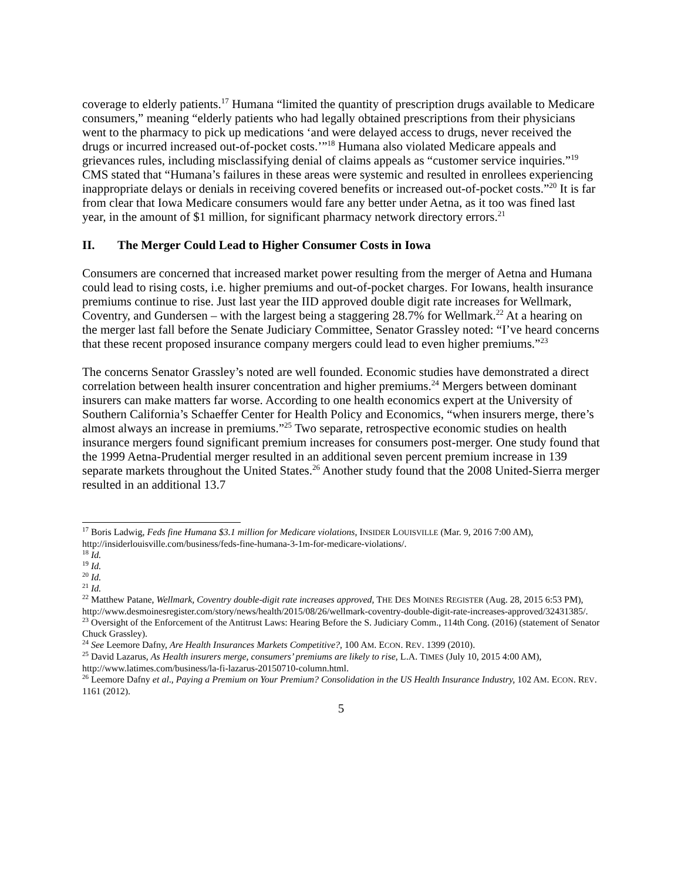coverage to elderly patients.<sup>17</sup> Humana “limited the quantity of prescription drugs available to Medicare consumers,” meaning “elderly patients who had legally obtained prescriptions from their physicians went to the pharmacy to pick up medications ‘and were delayed access to drugs, never received the drugs or incurred increased out-of-pocket costs.’”<sup>18</sup> Humana also violated Medicare appeals and grievances rules, including misclassifying denial of claims appeals as “customer service inquiries.”<sup>19</sup> CMS stated that “Humana’s failures in these areas were systemic and resulted in enrollees experiencing inappropriate delays or denials in receiving covered benefits or increased out-of-pocket costs.”<sup>20</sup> It is far from clear that Iowa Medicare consumers would fare any better under Aetna, as it too was fined last year, in the amount of $1 million, for significant pharmacy network directory errors.<sup>21</sup>
II. The Merger Could Lead to Higher Consumer Costs in Iowa
Consumers are concerned that increased market power resulting from the merger of Aetna and Humana could lead to rising costs, i.e. higher premiums and out-of-pocket charges. For Iowans, health insurance premiums continue to rise. Just last year the IID approved double digit rate increases for Wellmark, Coventry, and Gundersen – with the largest being a staggering 28.7% for Wellmark.<sup>22</sup> At a hearing on the merger last fall before the Senate Judiciary Committee, Senator Grassley noted: “I’ve heard concerns that these recent proposed insurance company mergers could lead to even higher premiums.”<sup>23</sup>
The concerns Senator Grassley’s noted are well founded. Economic studies have demonstrated a direct correlation between health insurer concentration and higher premiums.<sup>24</sup> Mergers between dominant insurers can make matters far worse. According to one health economics expert at the University of Southern California’s Schaeffer Center for Health Policy and Economics, “when insurers merge, there’s almost always an increase in premiums.”<sup>25</sup> Two separate, retrospective economic studies on health insurance mergers found significant premium increases for consumers post-merger. One study found that the 1999 Aetna-Prudential merger resulted in an additional seven percent premium increase in 139 separate markets throughout the United States.<sup>26</sup> Another study found that the 2008 United-Sierra merger resulted in an additional 13.7
<sup>17</sup> Boris Ladwig, Feds fine Humana $3.1 million for Medicare violations, INSIDER LOUISVILLE (Mar. 9, 2016 7:00 AM), http://insiderlouisville.com/business/feds-fine-humana-3-1m-for-medicare-violations/.
<sup>18</sup> Id.
<sup>19</sup> Id.
<sup>20</sup> Id.
<sup>21</sup> Id.
<sup>22</sup> Matthew Patane, Wellmark, Coventry double-digit rate increases approved, THE DES MOINES REGISTER (Aug. 28, 2015 6:53 PM), http://www.desmoinesregister.com/story/news/health/2015/08/26/wellmark-coventry-double-digit-rate-increases-approved/32431385/.
<sup>23</sup> Oversight of the Enforcement of the Antitrust Laws: Hearing Before the S. Judiciary Comm., 114th Cong. (2016) (statement of Senator Chuck Grassley).
<sup>24</sup> See Leemore Dafny, Are Health Insurances Markets Competitive?, 100 AM. ECON. REV. 1399 (2010).
<sup>25</sup> David Lazarus, As Health insurers merge, consumers’ premiums are likely to rise, L.A. TIMES (July 10, 2015 4:00 AM), http://www.latimes.com/business/la-fi-lazarus-20150710-column.html.
<sup>26</sup> Leemore Dafny et al., Paying a Premium on Your Premium? Consolidation in the US Health Insurance Industry, 102 AM. ECON. REV. 1161 (2012).
5